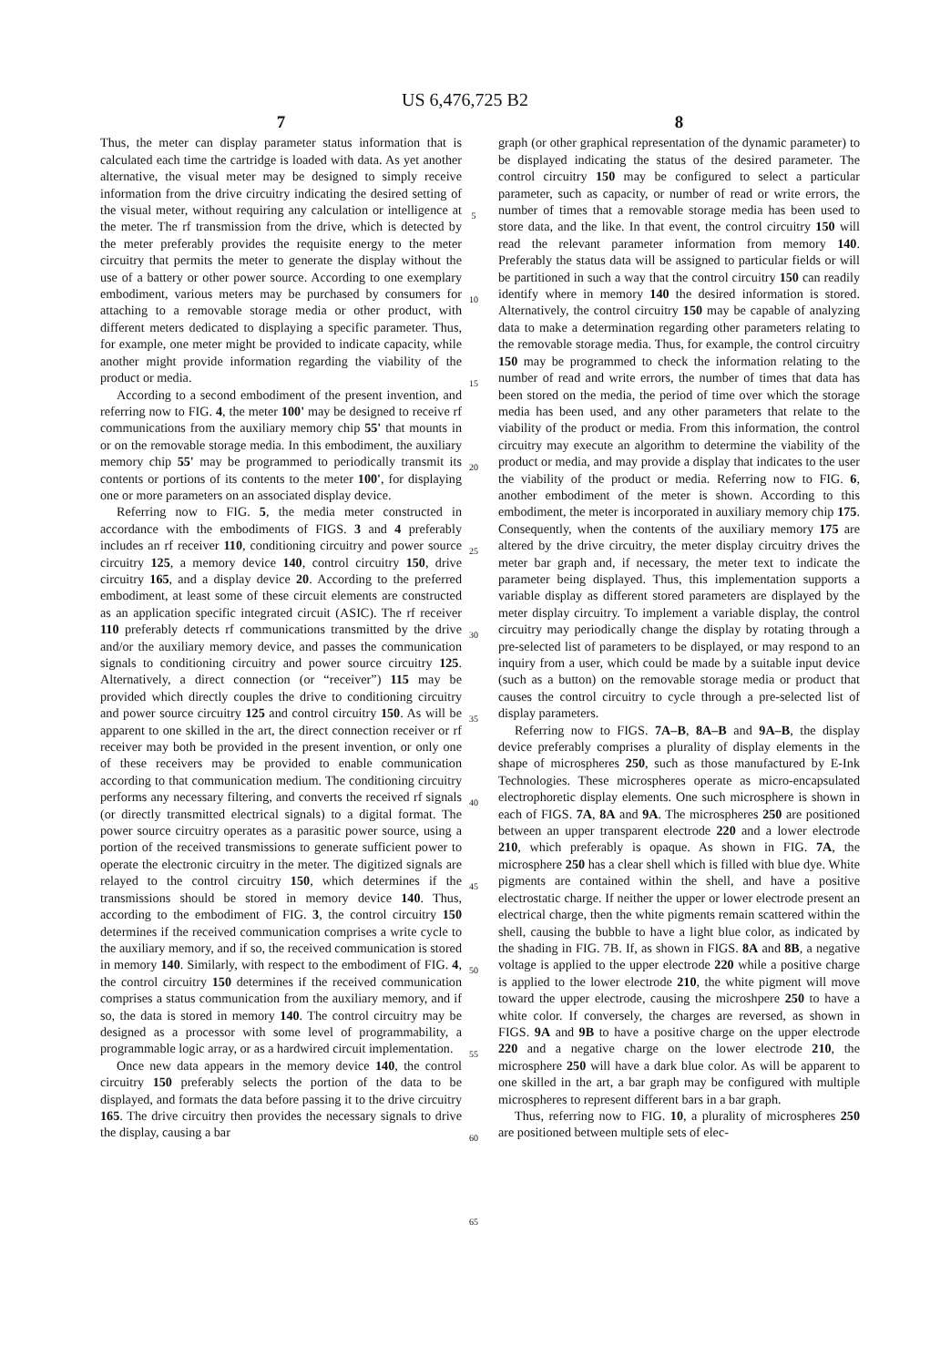US 6,476,725 B2
7
Thus, the meter can display parameter status information that is calculated each time the cartridge is loaded with data. As yet another alternative, the visual meter may be designed to simply receive information from the drive circuitry indicating the desired setting of the visual meter, without requiring any calculation or intelligence at the meter. The rf transmission from the drive, which is detected by the meter preferably provides the requisite energy to the meter circuitry that permits the meter to generate the display without the use of a battery or other power source. According to one exemplary embodiment, various meters may be purchased by consumers for attaching to a removable storage media or other product, with different meters dedicated to displaying a specific parameter. Thus, for example, one meter might be provided to indicate capacity, while another might provide information regarding the viability of the product or media.
According to a second embodiment of the present invention, and referring now to FIG. 4, the meter 100' may be designed to receive rf communications from the auxiliary memory chip 55' that mounts in or on the removable storage media. In this embodiment, the auxiliary memory chip 55' may be programmed to periodically transmit its contents or portions of its contents to the meter 100', for displaying one or more parameters on an associated display device.
Referring now to FIG. 5, the media meter constructed in accordance with the embodiments of FIGS. 3 and 4 preferably includes an rf receiver 110, conditioning circuitry and power source circuitry 125, a memory device 140, control circuitry 150, drive circuitry 165, and a display device 20. According to the preferred embodiment, at least some of these circuit elements are constructed as an application specific integrated circuit (ASIC). The rf receiver 110 preferably detects rf communications transmitted by the drive and/or the auxiliary memory device, and passes the communication signals to conditioning circuitry and power source circuitry 125. Alternatively, a direct connection (or “receiver”) 115 may be provided which directly couples the drive to conditioning circuitry and power source circuitry 125 and control circuitry 150. As will be apparent to one skilled in the art, the direct connection receiver or rf receiver may both be provided in the present invention, or only one of these receivers may be provided to enable communication according to that communication medium. The conditioning circuitry performs any necessary filtering, and converts the received rf signals (or directly transmitted electrical signals) to a digital format. The power source circuitry operates as a parasitic power source, using a portion of the received transmissions to generate sufficient power to operate the electronic circuitry in the meter. The digitized signals are relayed to the control circuitry 150, which determines if the transmissions should be stored in memory device 140. Thus, according to the embodiment of FIG. 3, the control circuitry 150 determines if the received communication comprises a write cycle to the auxiliary memory, and if so, the received communication is stored in memory 140. Similarly, with respect to the embodiment of FIG. 4, the control circuitry 150 determines if the received communication comprises a status communication from the auxiliary memory, and if so, the data is stored in memory 140. The control circuitry may be designed as a processor with some level of programmability, a programmable logic array, or as a hardwired circuit implementation.
Once new data appears in the memory device 140, the control circuitry 150 preferably selects the portion of the data to be displayed, and formats the data before passing it to the drive circuitry 165. The drive circuitry then provides the necessary signals to drive the display, causing a bar
5
10
15
20
25
30
35
40
45
50
55
60
65
8
graph (or other graphical representation of the dynamic parameter) to be displayed indicating the status of the desired parameter. The control circuitry 150 may be configured to select a particular parameter, such as capacity, or number of read or write errors, the number of times that a removable storage media has been used to store data, and the like. In that event, the control circuitry 150 will read the relevant parameter information from memory 140. Preferably the status data will be assigned to particular fields or will be partitioned in such a way that the control circuitry 150 can readily identify where in memory 140 the desired information is stored. Alternatively, the control circuitry 150 may be capable of analyzing data to make a determination regarding other parameters relating to the removable storage media. Thus, for example, the control circuitry 150 may be programmed to check the information relating to the number of read and write errors, the number of times that data has been stored on the media, the period of time over which the storage media has been used, and any other parameters that relate to the viability of the product or media. From this information, the control circuitry may execute an algorithm to determine the viability of the product or media, and may provide a display that indicates to the user the viability of the product or media. Referring now to FIG. 6, another embodiment of the meter is shown. According to this embodiment, the meter is incorporated in auxiliary memory chip 175. Consequently, when the contents of the auxiliary memory 175 are altered by the drive circuitry, the meter display circuitry drives the meter bar graph and, if necessary, the meter text to indicate the parameter being displayed. Thus, this implementation supports a variable display as different stored parameters are displayed by the meter display circuitry. To implement a variable display, the control circuitry may periodically change the display by rotating through a pre-selected list of parameters to be displayed, or may respond to an inquiry from a user, which could be made by a suitable input device (such as a button) on the removable storage media or product that causes the control circuitry to cycle through a pre-selected list of display parameters.
Referring now to FIGS. 7A–B, 8A–B and 9A–B, the display device preferably comprises a plurality of display elements in the shape of microspheres 250, such as those manufactured by E-Ink Technologies. These microspheres operate as micro-encapsulated electrophoretic display elements. One such microsphere is shown in each of FIGS. 7A, 8A and 9A. The microspheres 250 are positioned between an upper transparent electrode 220 and a lower electrode 210, which preferably is opaque. As shown in FIG. 7A, the microsphere 250 has a clear shell which is filled with blue dye. White pigments are contained within the shell, and have a positive electrostatic charge. If neither the upper or lower electrode present an electrical charge, then the white pigments remain scattered within the shell, causing the bubble to have a light blue color, as indicated by the shading in FIG. 7B. If, as shown in FIGS. 8A and 8B, a negative voltage is applied to the upper electrode 220 while a positive charge is applied to the lower electrode 210, the white pigment will move toward the upper electrode, causing the microshpere 250 to have a white color. If conversely, the charges are reversed, as shown in FIGS. 9A and 9B to have a positive charge on the upper electrode 220 and a negative charge on the lower electrode 210, the microsphere 250 will have a dark blue color. As will be apparent to one skilled in the art, a bar graph may be configured with multiple microspheres to represent different bars in a bar graph.
Thus, referring now to FIG. 10, a plurality of microspheres 250 are positioned between multiple sets of elec-